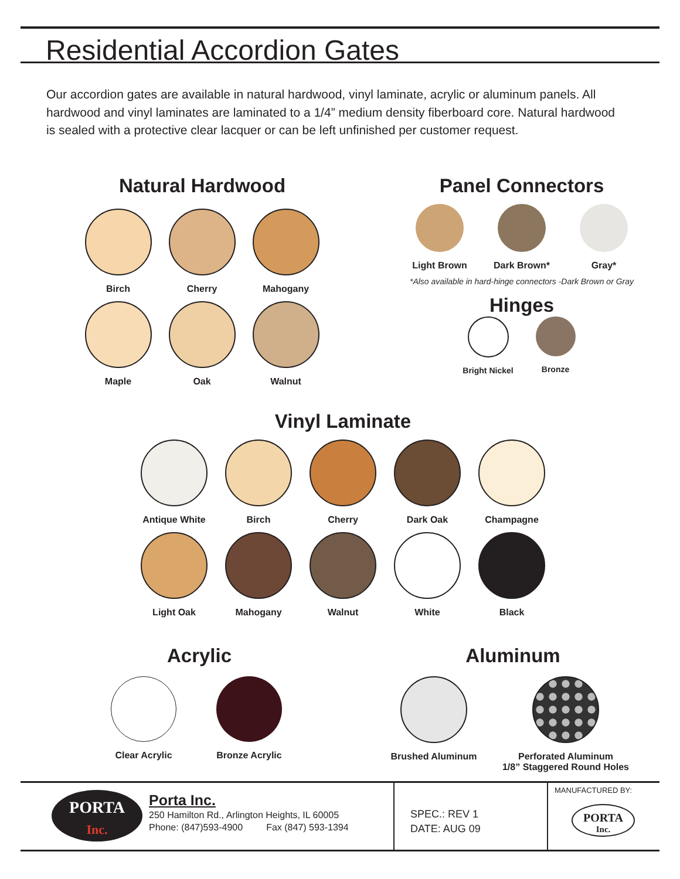Residential Accordion Gates
Our accordion gates are available in natural hardwood, vinyl laminate, acrylic or aluminum panels. All hardwood and vinyl laminates are laminated to a 1/4” medium density fiberboard core. Natural hardwood is sealed with a protective clear lacquer or can be left unfinished per customer request.
Natural Hardwood
Birch
Cherry
Mahogany
Maple
Oak
Walnut
Panel Connectors
Light Brown
Dark Brown*
Gray*
*Also available in hard-hinge connectors -Dark Brown or Gray
Hinges
Bright Nickel
Bronze
Vinyl Laminate
Antique White
Birch
Cherry
Dark Oak
Champagne
Light Oak
Mahogany
Walnut
White
Black
Acrylic
Clear Acrylic
Bronze Acrylic
Aluminum
Brushed Aluminum
Perforated Aluminum
1/8” Staggered Round Holes
PORTA
Inc.
Porta Inc.
250 Hamilton Rd., Arlington Heights, IL 60005
Phone: (847)593-4900 Fax (847) 593-1394
SPEC.: REV 1
DATE: AUG 09
MANUFACTURED BY:
PORTA
Inc.